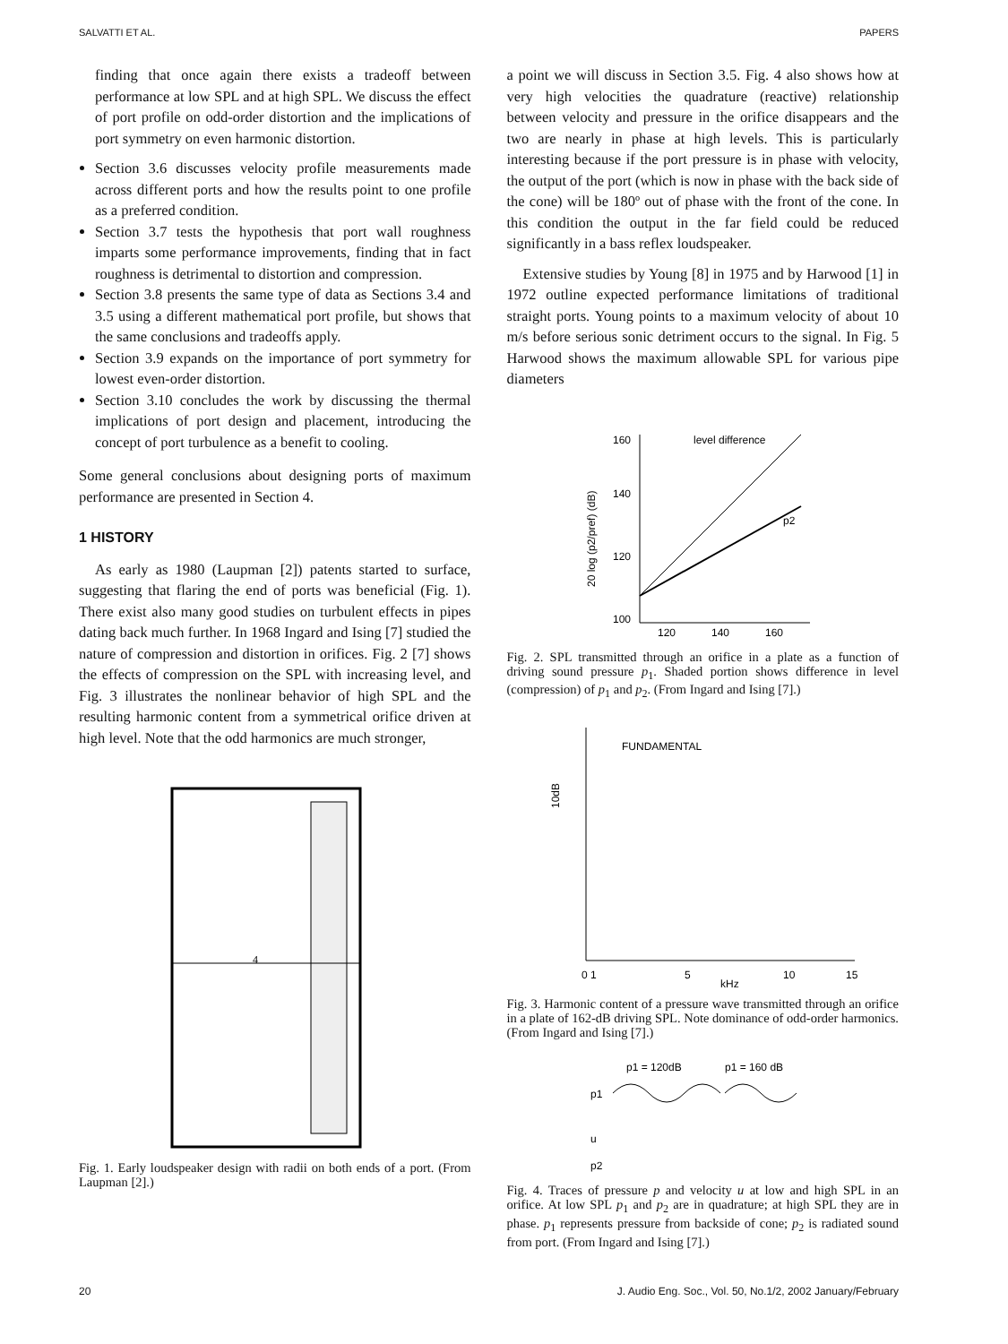SALVATTI ET AL. PAPERS
finding that once again there exists a tradeoff between performance at low SPL and at high SPL. We discuss the effect of port profile on odd-order distortion and the implications of port symmetry on even harmonic distortion.
Section 3.6 discusses velocity profile measurements made across different ports and how the results point to one profile as a preferred condition.
Section 3.7 tests the hypothesis that port wall roughness imparts some performance improvements, finding that in fact roughness is detrimental to distortion and compression.
Section 3.8 presents the same type of data as Sections 3.4 and 3.5 using a different mathematical port profile, but shows that the same conclusions and tradeoffs apply.
Section 3.9 expands on the importance of port symmetry for lowest even-order distortion.
Section 3.10 concludes the work by discussing the thermal implications of port design and placement, introducing the concept of port turbulence as a benefit to cooling.
Some general conclusions about designing ports of maximum performance are presented in Section 4.
1 HISTORY
As early as 1980 (Laupman [2]) patents started to surface, suggesting that flaring the end of ports was beneficial (Fig. 1). There exist also many good studies on turbulent effects in pipes dating back much further. In 1968 Ingard and Ising [7] studied the nature of compression and distortion in orifices. Fig. 2 [7] shows the effects of compression on the SPL with increasing level, and Fig. 3 illustrates the nonlinear behavior of high SPL and the resulting harmonic content from a symmetrical orifice driven at high level. Note that the odd harmonics are much stronger,
4
Fig. 1. Early loudspeaker design with radii on both ends of a port. (From Laupman [2].)
a point we will discuss in Section 3.5. Fig. 4 also shows how at very high velocities the quadrature (reactive) relationship between velocity and pressure in the orifice disappears and the two are nearly in phase at high levels. This is particularly interesting because if the port pressure is in phase with velocity, the output of the port (which is now in phase with the back side of the cone) will be 180º out of phase with the front of the cone. In this condition the output in the far field could be reduced significantly in a bass reflex loudspeaker.
Extensive studies by Young [8] in 1975 and by Harwood [1] in 1972 outline expected performance limitations of traditional straight ports. Young points to a maximum velocity of about 10 m/s before serious sonic detriment occurs to the signal. In Fig. 5 Harwood shows the maximum allowable SPL for various pipe diameters
160
140
120
100
120
140
160
level difference
p2
20 log (p2/pref) (dB)
Fig. 2. SPL transmitted through an orifice in a plate as a function of driving sound pressure p<sub>1</sub>. Shaded portion shows difference in level (compression) of p<sub>1</sub> and p<sub>2</sub>. (From Ingard and Ising [7].)
FUNDAMENTAL
10dB
0 1
5
10
15
kHz
Fig. 3. Harmonic content of a pressure wave transmitted through an orifice in a plate of 162-dB driving SPL. Note dominance of odd-order harmonics. (From Ingard and Ising [7].)
p1 = 120dB
p1 = 160 dB
p1
u
p2
Fig. 4. Traces of pressure p and velocity u at low and high SPL in an orifice. At low SPL p<sub>1</sub> and p<sub>2</sub> are in quadrature; at high SPL they are in phase. p<sub>1</sub> represents pressure from backside of cone; p<sub>2</sub> is radiated sound from port. (From Ingard and Ising [7].)
20 J. Audio Eng. Soc., Vol. 50, No.1/2, 2002 January/February